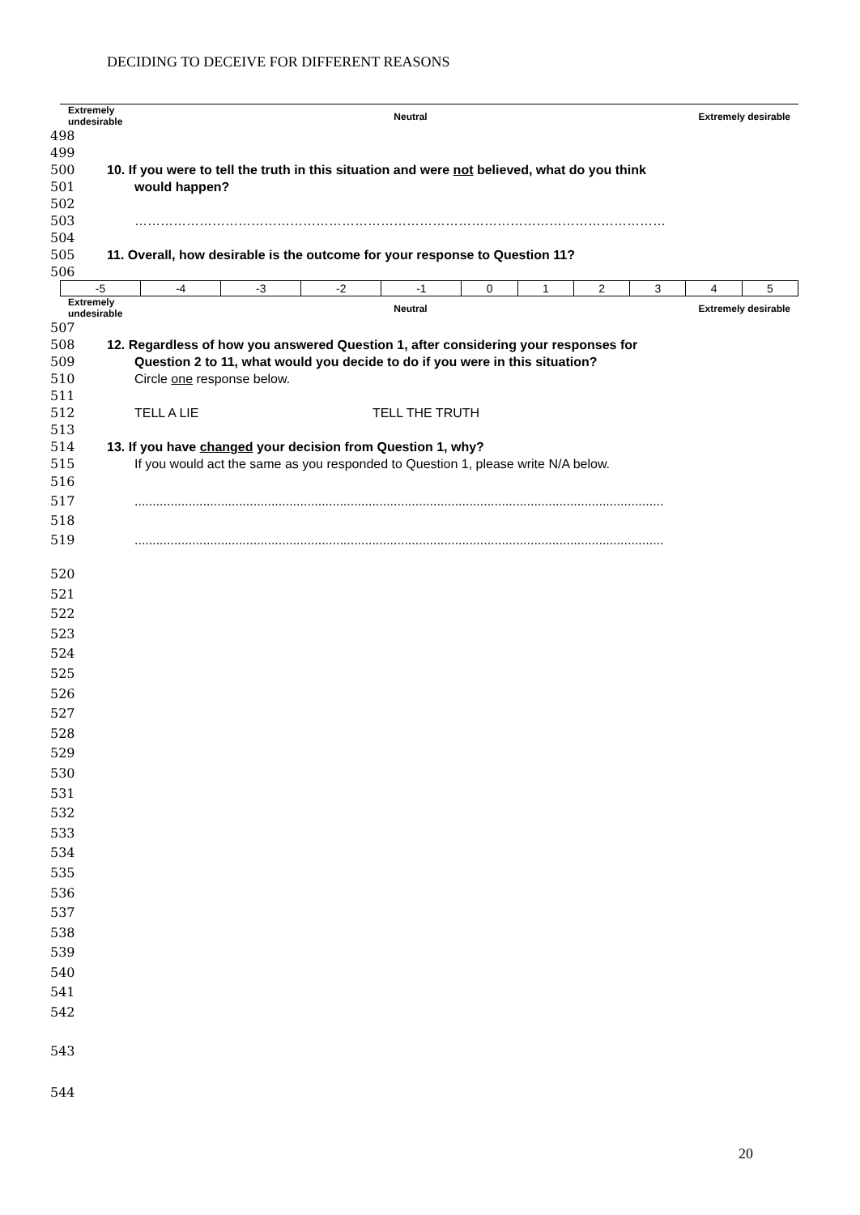DECIDING TO DECEIVE FOR DIFFERENT REASONS
Extremely
undesirable Neutral Extremely desirable
498
499
500 10. If you were to tell the truth in this situation and were not believed, what do you think
501 would happen?
502
503 ……………………………………………………………………………………………………………
504
505 11. Overall, how desirable is the outcome for your response to Question 11?
506
| -5 | -4 | -3 | -2 | -1 | 0 | 1 | 2 | 3 | 4 | 5 |
Extremely
undesirable Neutral Extremely desirable
507
508 12. Regardless of how you answered Question 1, after considering your responses for
509 Question 2 to 11, what would you decide to do if you were in this situation?
510 Circle one response below.
511
512 TELL A LIE TELL THE TRUTH
513
514 13. If you have changed your decision from Question 1, why?
515 If you would act the same as you responded to Question 1, please write N/A below.
516
517...................................................................................................................................................
518
519...................................................................................................................................................
520
521
522
523
524
525
526
527
528
529
530
531
532
533
534
535
536
537
538
539
540
541
542
543
544
20